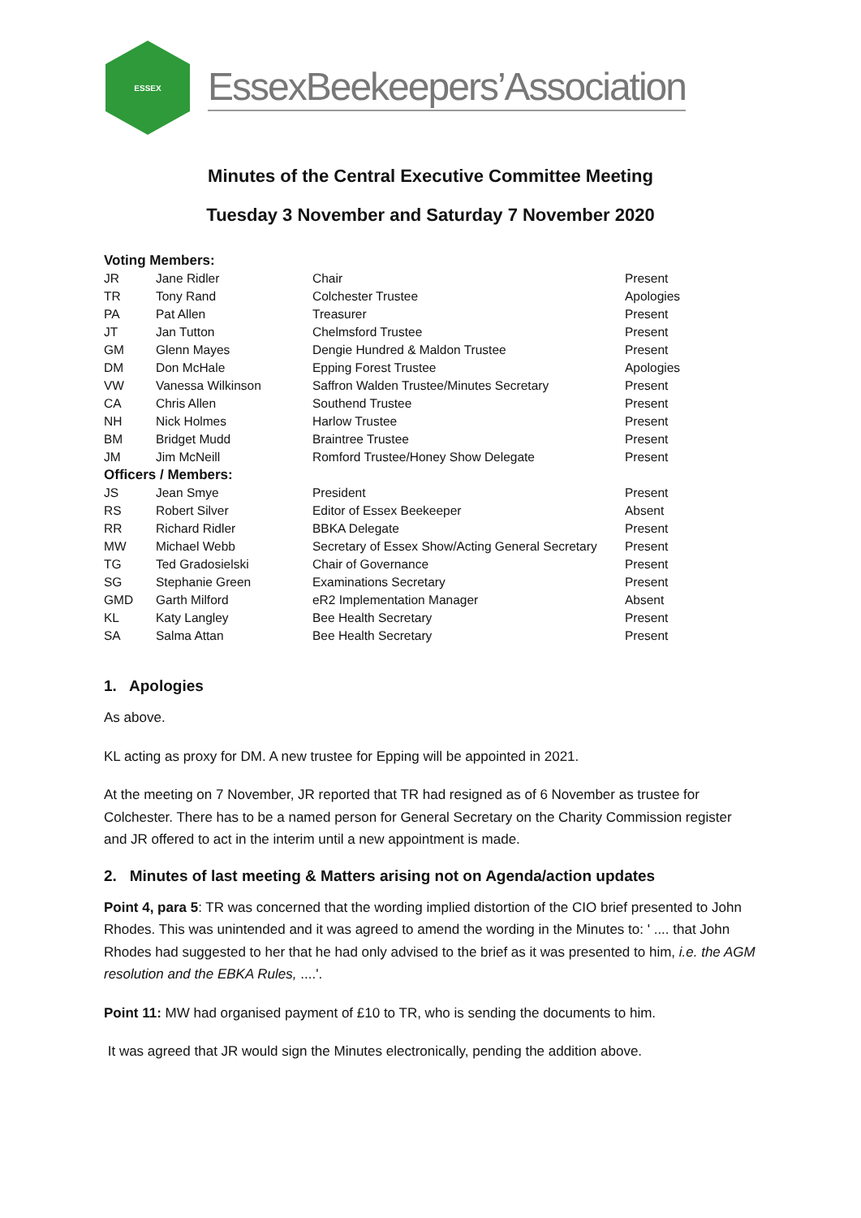ESSEX
EssexBeekeepers’Association
Minutes of the Central Executive Committee Meeting
Tuesday 3 November and Saturday 7 November 2020
| Voting Members: | | | |
| JR | Jane Ridler | Chair | Present |
| TR | Tony Rand | Colchester Trustee | Apologies |
| PA | Pat Allen | Treasurer | Present |
| JT | Jan Tutton | Chelmsford Trustee | Present |
| GM | Glenn Mayes | Dengie Hundred & Maldon Trustee | Present |
| DM | Don McHale | Epping Forest Trustee | Apologies |
| VW | Vanessa Wilkinson | Saffron Walden Trustee/Minutes Secretary | Present |
| CA | Chris Allen | Southend Trustee | Present |
| NH | Nick Holmes | Harlow Trustee | Present |
| BM | Bridget Mudd | Braintree Trustee | Present |
| JM | Jim McNeill | Romford Trustee/Honey Show Delegate | Present |
| Officers / Members: | | | |
| JS | Jean Smye | President | Present |
| RS | Robert Silver | Editor of Essex Beekeeper | Absent |
| RR | Richard Ridler | BBKA Delegate | Present |
| MW | Michael Webb | Secretary of Essex Show/Acting General Secretary | Present |
| TG | Ted Gradosielski | Chair of Governance | Present |
| SG | Stephanie Green | Examinations Secretary | Present |
| GMD | Garth Milford | eR2 Implementation Manager | Absent |
| KL | Katy Langley | Bee Health Secretary | Present |
| SA | Salma Attan | Bee Health Secretary | Present |
1. Apologies
As above.
KL acting as proxy for DM. A new trustee for Epping will be appointed in 2021.
At the meeting on 7 November, JR reported that TR had resigned as of 6 November as trustee for Colchester. There has to be a named person for General Secretary on the Charity Commission register and JR offered to act in the interim until a new appointment is made.
2. Minutes of last meeting & Matters arising not on Agenda/action updates
Point 4, para 5: TR was concerned that the wording implied distortion of the CIO brief presented to John Rhodes. This was unintended and it was agreed to amend the wording in the Minutes to: ' .... that John Rhodes had suggested to her that he had only advised to the brief as it was presented to him, i.e. the AGM resolution and the EBKA Rules, ....'.
Point 11: MW had organised payment of £10 to TR, who is sending the documents to him.
It was agreed that JR would sign the Minutes electronically, pending the addition above.